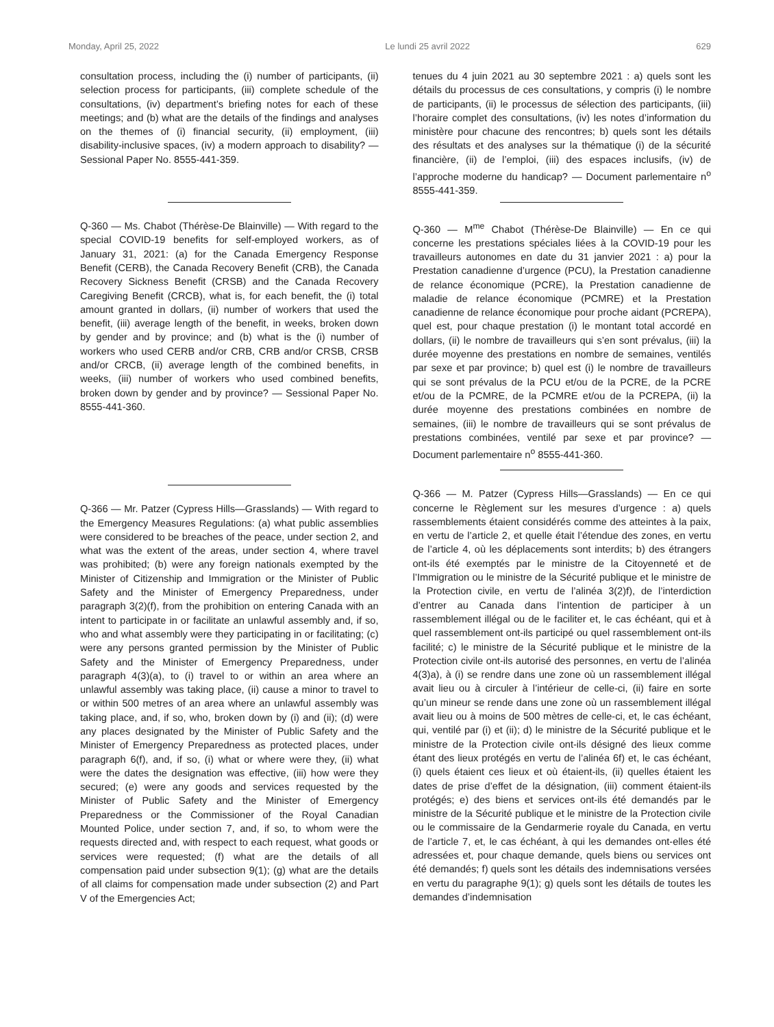Monday, April 25, 2022 Le lundi 25 avril 2022 629
consultation process, including the (i) number of participants, (ii) selection process for participants, (iii) complete schedule of the consultations, (iv) department’s briefing notes for each of these meetings; and (b) what are the details of the findings and analyses on the themes of (i) financial security, (ii) employment, (iii) disability-inclusive spaces, (iv) a modern approach to disability? — Sessional Paper No. 8555-441-359.
Q-360 — Ms. Chabot (Thérèse-De Blainville) — With regard to the special COVID-19 benefits for self-employed workers, as of January 31, 2021: (a) for the Canada Emergency Response Benefit (CERB), the Canada Recovery Benefit (CRB), the Canada Recovery Sickness Benefit (CRSB) and the Canada Recovery Caregiving Benefit (CRCB), what is, for each benefit, the (i) total amount granted in dollars, (ii) number of workers that used the benefit, (iii) average length of the benefit, in weeks, broken down by gender and by province; and (b) what is the (i) number of workers who used CERB and/or CRB, CRB and/or CRSB, CRSB and/or CRCB, (ii) average length of the combined benefits, in weeks, (iii) number of workers who used combined benefits, broken down by gender and by province? — Sessional Paper No. 8555-441-360.
Q-366 — Mr. Patzer (Cypress Hills—Grasslands) — With regard to the Emergency Measures Regulations: (a) what public assemblies were considered to be breaches of the peace, under section 2, and what was the extent of the areas, under section 4, where travel was prohibited; (b) were any foreign nationals exempted by the Minister of Citizenship and Immigration or the Minister of Public Safety and the Minister of Emergency Preparedness, under paragraph 3(2)(f), from the prohibition on entering Canada with an intent to participate in or facilitate an unlawful assembly and, if so, who and what assembly were they participating in or facilitating; (c) were any persons granted permission by the Minister of Public Safety and the Minister of Emergency Preparedness, under paragraph 4(3)(a), to (i) travel to or within an area where an unlawful assembly was taking place, (ii) cause a minor to travel to or within 500 metres of an area where an unlawful assembly was taking place, and, if so, who, broken down by (i) and (ii); (d) were any places designated by the Minister of Public Safety and the Minister of Emergency Preparedness as protected places, under paragraph 6(f), and, if so, (i) what or where were they, (ii) what were the dates the designation was effective, (iii) how were they secured; (e) were any goods and services requested by the Minister of Public Safety and the Minister of Emergency Preparedness or the Commissioner of the Royal Canadian Mounted Police, under section 7, and, if so, to whom were the requests directed and, with respect to each request, what goods or services were requested; (f) what are the details of all compensation paid under subsection 9(1); (g) what are the details of all claims for compensation made under subsection (2) and Part V of the Emergencies Act;
tenues du 4 juin 2021 au 30 septembre 2021 : a) quels sont les détails du processus de ces consultations, y compris (i) le nombre de participants, (ii) le processus de sélection des participants, (iii) l’horaire complet des consultations, (iv) les notes d’information du ministère pour chacune des rencontres; b) quels sont les détails des résultats et des analyses sur la thématique (i) de la sécurité financière, (ii) de l’emploi, (iii) des espaces inclusifs, (iv) de l’approche moderne du handicap? — Document parlementaire n<sup>o</sup> 8555-441-359.
Q-360 — M<sup>me</sup> Chabot (Thérèse-De Blainville) — En ce qui concerne les prestations spéciales liées à la COVID-19 pour les travailleurs autonomes en date du 31 janvier 2021 : a) pour la Prestation canadienne d’urgence (PCU), la Prestation canadienne de relance économique (PCRE), la Prestation canadienne de maladie de relance économique (PCMRE) et la Prestation canadienne de relance économique pour proche aidant (PCREPA), quel est, pour chaque prestation (i) le montant total accordé en dollars, (ii) le nombre de travailleurs qui s’en sont prévalus, (iii) la durée moyenne des prestations en nombre de semaines, ventilés par sexe et par province; b) quel est (i) le nombre de travailleurs qui se sont prévalus de la PCU et/ou de la PCRE, de la PCRE et/ou de la PCMRE, de la PCMRE et/ou de la PCREPA, (ii) la durée moyenne des prestations combinées en nombre de semaines, (iii) le nombre de travailleurs qui se sont prévalus de prestations combinées, ventilé par sexe et par province? — Document parlementaire n<sup>o</sup> 8555-441-360.
Q-366 — M. Patzer (Cypress Hills—Grasslands) — En ce qui concerne le Règlement sur les mesures d’urgence : a) quels rassemblements étaient considérés comme des atteintes à la paix, en vertu de l’article 2, et quelle était l’étendue des zones, en vertu de l’article 4, où les déplacements sont interdits; b) des étrangers ont-ils été exemptés par le ministre de la Citoyenneté et de l’Immigration ou le ministre de la Sécurité publique et le ministre de la Protection civile, en vertu de l’alinéa 3(2)f), de l’interdiction d’entrer au Canada dans l’intention de participer à un rassemblement illégal ou de le faciliter et, le cas échéant, qui et à quel rassemblement ont-ils participé ou quel rassemblement ont-ils facilité; c) le ministre de la Sécurité publique et le ministre de la Protection civile ont-ils autorisé des personnes, en vertu de l’alinéa 4(3)a), à (i) se rendre dans une zone où un rassemblement illégal avait lieu ou à circuler à l’intérieur de celle-ci, (ii) faire en sorte qu’un mineur se rende dans une zone où un rassemblement illégal avait lieu ou à moins de 500 mètres de celle-ci, et, le cas échéant, qui, ventilé par (i) et (ii); d) le ministre de la Sécurité publique et le ministre de la Protection civile ont-ils désigné des lieux comme étant des lieux protégés en vertu de l’alinéa 6f) et, le cas échéant, (i) quels étaient ces lieux et où étaient-ils, (ii) quelles étaient les dates de prise d’effet de la désignation, (iii) comment étaient-ils protégés; e) des biens et services ont-ils été demandés par le ministre de la Sécurité publique et le ministre de la Protection civile ou le commissaire de la Gendarmerie royale du Canada, en vertu de l’article 7, et, le cas échéant, à qui les demandes ont-elles été adressées et, pour chaque demande, quels biens ou services ont été demandés; f) quels sont les détails des indemnisations versées en vertu du paragraphe 9(1); g) quels sont les détails de toutes les demandes d’indemnisation